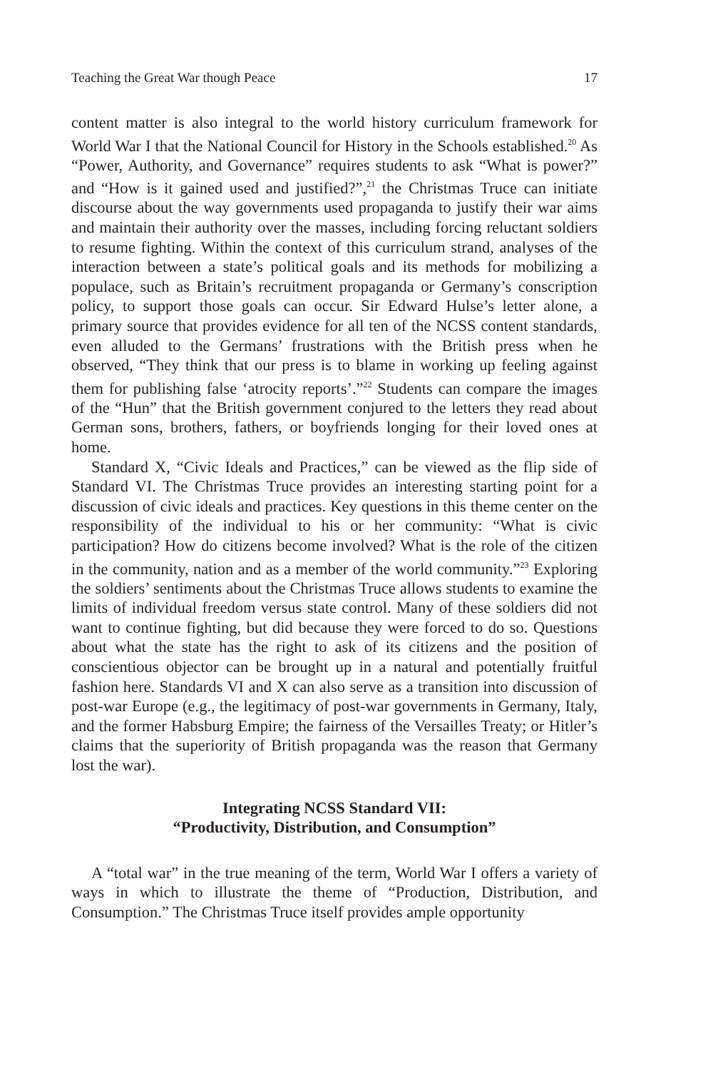Teaching the Great War though Peace 17
content matter is also integral to the world history curriculum framework for World War I that the National Council for History in the Schools established.<sup>20</sup> As “Power, Authority, and Governance” requires students to ask “What is power?” and “How is it gained used and justified?”,<sup>21</sup> the Christmas Truce can initiate discourse about the way governments used propaganda to justify their war aims and maintain their authority over the masses, including forcing reluctant soldiers to resume fighting. Within the context of this curriculum strand, analyses of the interaction between a state’s political goals and its methods for mobilizing a populace, such as Britain’s recruitment propaganda or Germany’s conscription policy, to support those goals can occur. Sir Edward Hulse’s letter alone, a primary source that provides evidence for all ten of the NCSS content standards, even alluded to the Germans’ frustrations with the British press when he observed, “They think that our press is to blame in working up feeling against them for publishing false ‘atrocity reports’.”<sup>22</sup> Students can compare the images of the “Hun” that the British government conjured to the letters they read about German sons, brothers, fathers, or boyfriends longing for their loved ones at home.
Standard X, “Civic Ideals and Practices,” can be viewed as the flip side of Standard VI. The Christmas Truce provides an interesting starting point for a discussion of civic ideals and practices. Key questions in this theme center on the responsibility of the individual to his or her community: “What is civic participation? How do citizens become involved? What is the role of the citizen in the community, nation and as a member of the world community.”<sup>23</sup> Exploring the soldiers’ sentiments about the Christmas Truce allows students to examine the limits of individual freedom versus state control. Many of these soldiers did not want to continue fighting, but did because they were forced to do so. Questions about what the state has the right to ask of its citizens and the position of conscientious objector can be brought up in a natural and potentially fruitful fashion here. Standards VI and X can also serve as a transition into discussion of post-war Europe (e.g., the legitimacy of post-war governments in Germany, Italy, and the former Habsburg Empire; the fairness of the Versailles Treaty; or Hitler’s claims that the superiority of British propaganda was the reason that Germany lost the war).
Integrating NCSS Standard VII:
“Productivity, Distribution, and Consumption”
A “total war” in the true meaning of the term, World War I offers a variety of ways in which to illustrate the theme of “Production, Distribution, and Consumption.” The Christmas Truce itself provides ample opportunity